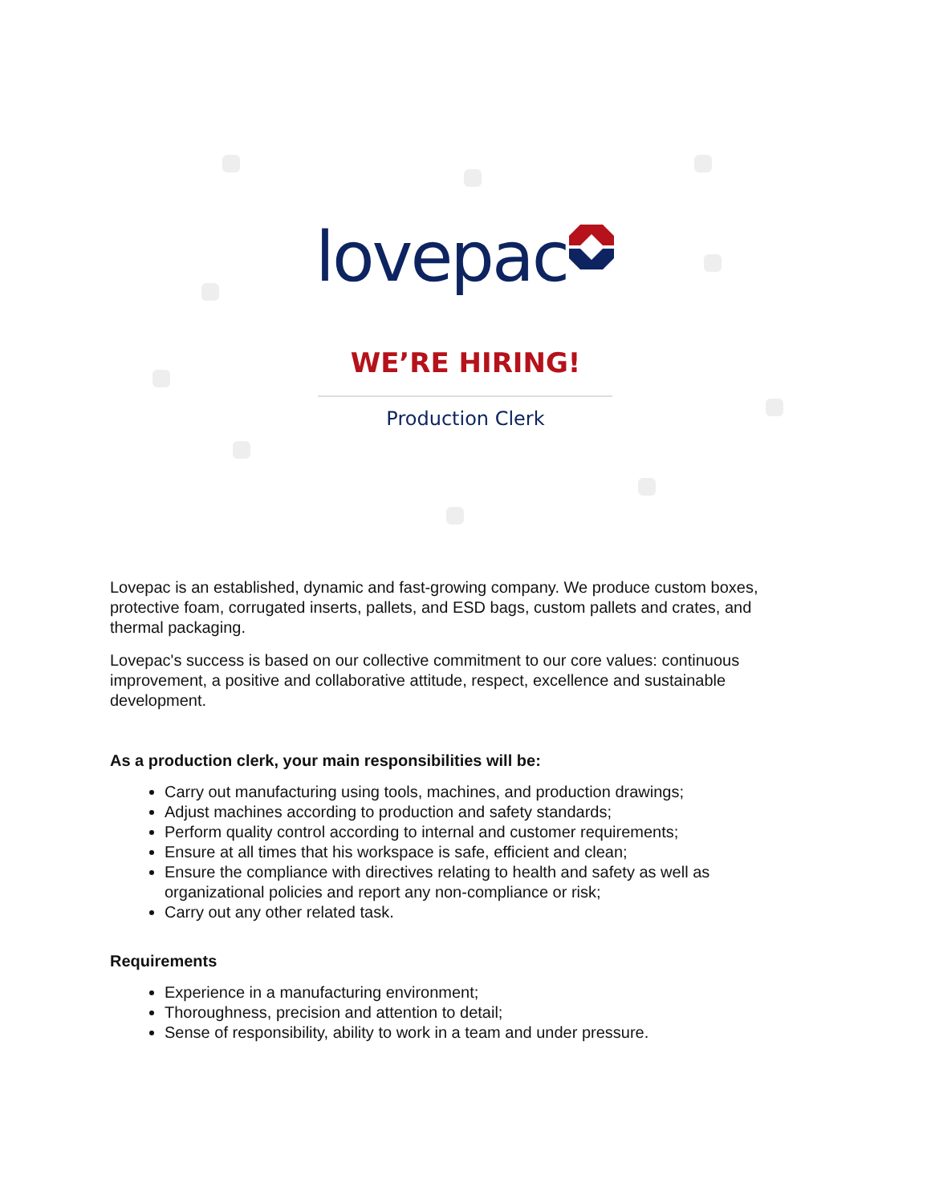lovepac
WE’RE HIRING!
Production Clerk
Lovepac is an established, dynamic and fast-growing company. We produce custom boxes, protective foam, corrugated inserts, pallets, and ESD bags, custom pallets and crates, and thermal packaging.
Lovepac's success is based on our collective commitment to our core values: continuous improvement, a positive and collaborative attitude, respect, excellence and sustainable development.
As a production clerk, your main responsibilities will be:
Carry out manufacturing using tools, machines, and production drawings;
Adjust machines according to production and safety standards;
Perform quality control according to internal and customer requirements;
Ensure at all times that his workspace is safe, efficient and clean;
Ensure the compliance with directives relating to health and safety as well as organizational policies and report any non-compliance or risk;
Carry out any other related task.
Requirements
Experience in a manufacturing environment;
Thoroughness, precision and attention to detail;
Sense of responsibility, ability to work in a team and under pressure.